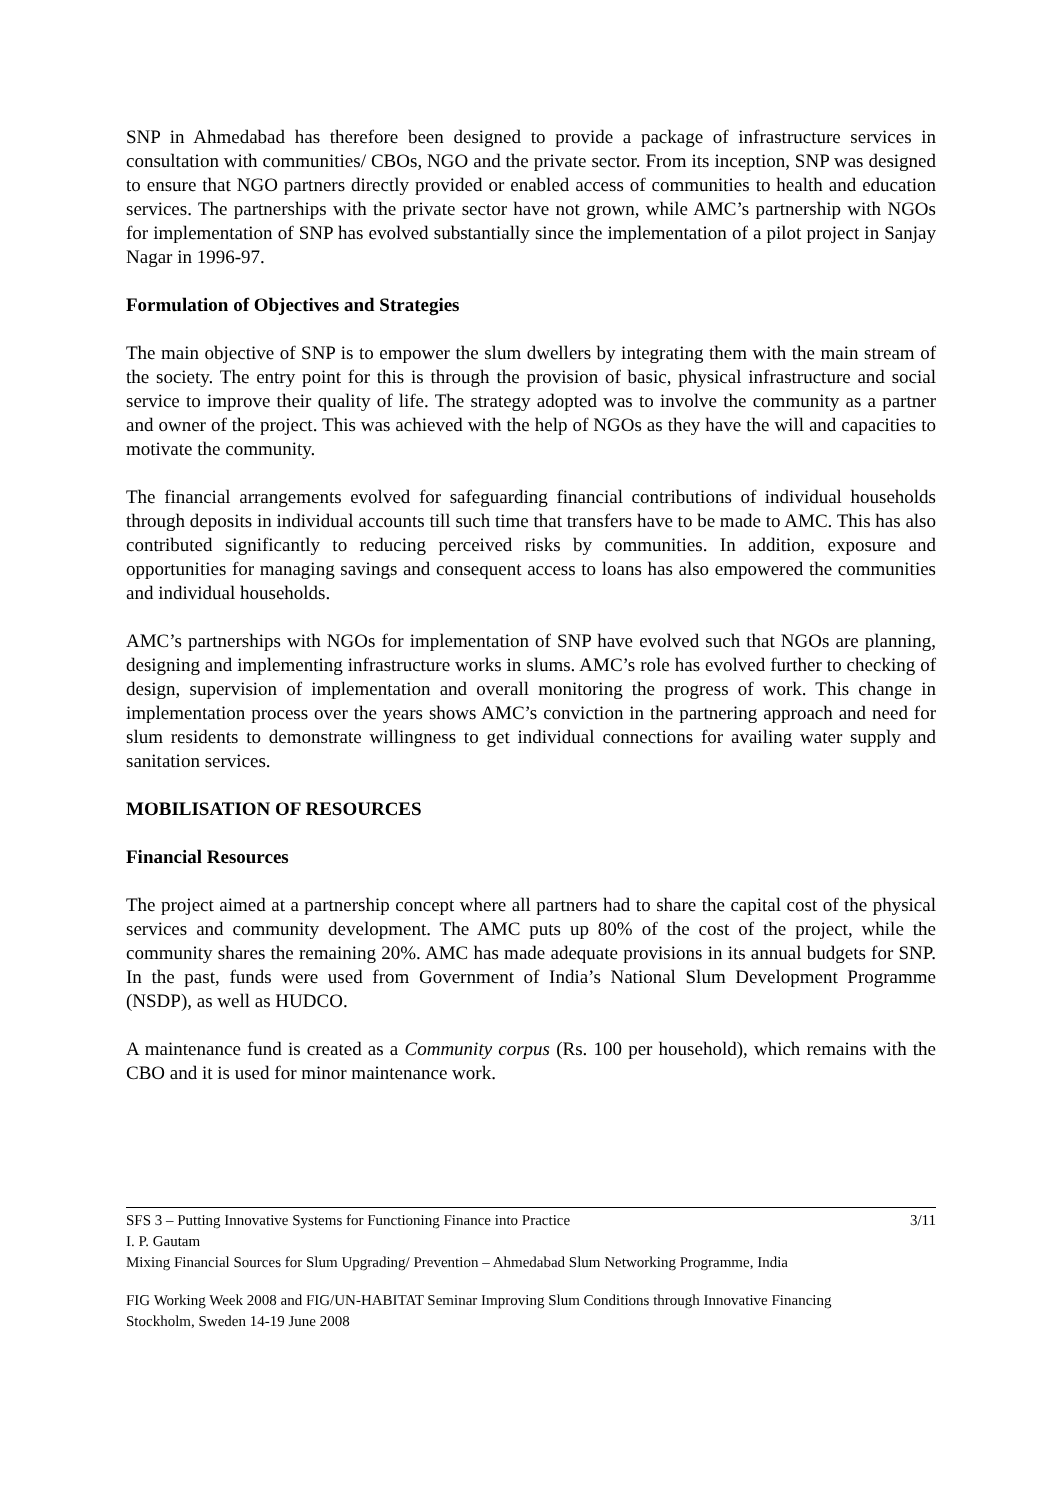SNP in Ahmedabad has therefore been designed to provide a package of infrastructure services in consultation with communities/ CBOs, NGO and the private sector. From its inception, SNP was designed to ensure that NGO partners directly provided or enabled access of communities to health and education services. The partnerships with the private sector have not grown, while AMC’s partnership with NGOs for implementation of SNP has evolved substantially since the implementation of a pilot project in Sanjay Nagar in 1996-97.
Formulation of Objectives and Strategies
The main objective of SNP is to empower the slum dwellers by integrating them with the main stream of the society. The entry point for this is through the provision of basic, physical infrastructure and social service to improve their quality of life. The strategy adopted was to involve the community as a partner and owner of the project. This was achieved with the help of NGOs as they have the will and capacities to motivate the community.
The financial arrangements evolved for safeguarding financial contributions of individual households through deposits in individual accounts till such time that transfers have to be made to AMC. This has also contributed significantly to reducing perceived risks by communities. In addition, exposure and opportunities for managing savings and consequent access to loans has also empowered the communities and individual households.
AMC’s partnerships with NGOs for implementation of SNP have evolved such that NGOs are planning, designing and implementing infrastructure works in slums. AMC’s role has evolved further to checking of design, supervision of implementation and overall monitoring the progress of work. This change in implementation process over the years shows AMC’s conviction in the partnering approach and need for slum residents to demonstrate willingness to get individual connections for availing water supply and sanitation services.
MOBILISATION OF RESOURCES
Financial Resources
The project aimed at a partnership concept where all partners had to share the capital cost of the physical services and community development. The AMC puts up 80% of the cost of the project, while the community shares the remaining 20%. AMC has made adequate provisions in its annual budgets for SNP. In the past, funds were used from Government of India’s National Slum Development Programme (NSDP), as well as HUDCO.
A maintenance fund is created as a Community corpus (Rs. 100 per household), which remains with the CBO and it is used for minor maintenance work.
SFS 3 – Putting Innovative Systems for Functioning Finance into Practice 3/11
I. P. Gautam
Mixing Financial Sources for Slum Upgrading/ Prevention – Ahmedabad Slum Networking Programme, India
FIG Working Week 2008 and FIG/UN-HABITAT Seminar Improving Slum Conditions through Innovative Financing
Stockholm, Sweden 14-19 June 2008